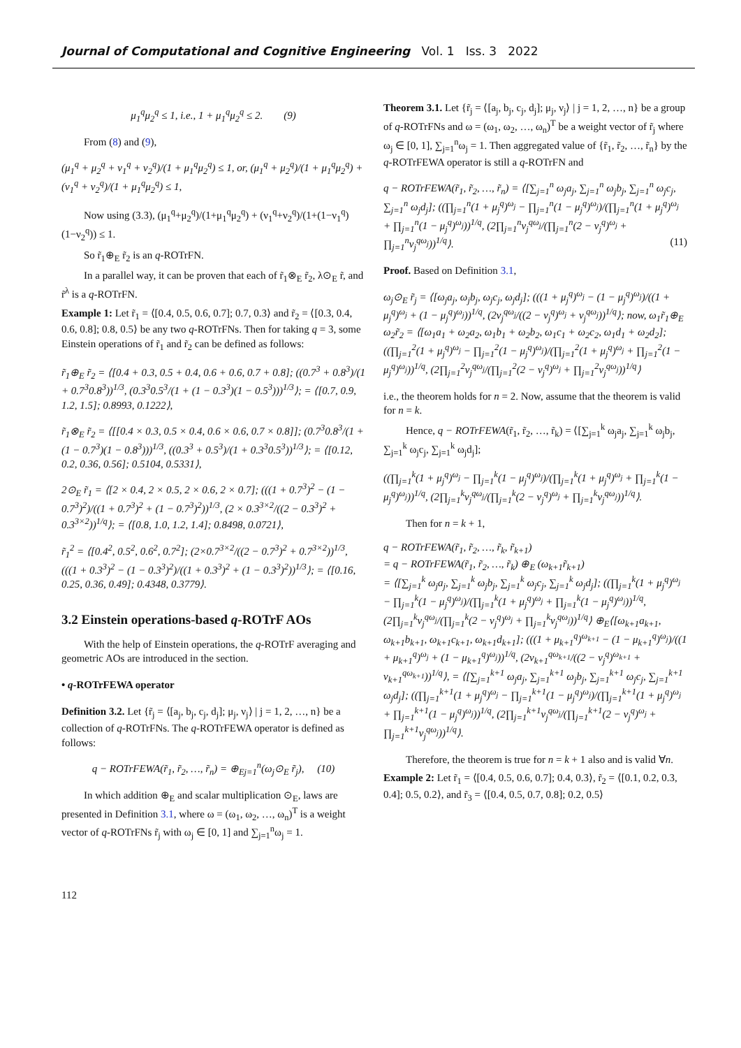Journal of Computational and Cognitive Engineering Vol. 1 Iss. 3 2022
μ<sub>1</sub><sup>q</sup>μ<sub>2</sub><sup>q</sup> ≤ 1, i.e., 1 + μ<sub>1</sub><sup>q</sup>μ<sub>2</sub><sup>q</sup> ≤ 2. (9)
From (8) and (9),
(μ<sub>1</sub><sup>q</sup> + μ<sub>2</sub><sup>q</sup> + ν<sub>1</sub><sup>q</sup> + ν<sub>2</sub><sup>q</sup>)/(1 + μ<sub>1</sub><sup>q</sup>μ<sub>2</sub><sup>q</sup>) ≤ 1, or, (μ<sub>1</sub><sup>q</sup> + μ<sub>2</sub><sup>q</sup>)/(1 + μ<sub>1</sub><sup>q</sup>μ<sub>2</sub><sup>q</sup>) + (ν<sub>1</sub><sup>q</sup> + ν<sub>2</sub><sup>q</sup>)/(1 + μ<sub>1</sub><sup>q</sup>μ<sub>2</sub><sup>q</sup>) ≤ 1,
Now using (3.3), (μ<sub>1</sub><sup>q</sup>+μ<sub>2</sub><sup>q</sup>)/(1+μ<sub>1</sub><sup>q</sup>μ<sub>2</sub><sup>q</sup>) + (ν<sub>1</sub><sup>q</sup>+ν<sub>2</sub><sup>q</sup>)/(1+(1−ν<sub>1</sub><sup>q</sup>)(1−ν<sub>2</sub><sup>q</sup>)) ≤ 1.
So r̃<sub>1</sub>⊕<sub>E</sub> r̃<sub>2</sub> is an q-ROTrFN.
In a parallel way, it can be proven that each of r̃<sub>1</sub>⊗<sub>E</sub> r̃<sub>2</sub>, λ⊙<sub>E</sub> r̃, and r̃<sup>λ</sup> is a q-ROTrFN.
Example 1: Let r̃<sub>1</sub> = ⟨[0.4, 0.5, 0.6, 0.7]; 0.7, 0.3⟩ and r̃<sub>2</sub> = ⟨[0.3, 0.4, 0.6, 0.8]; 0.8, 0.5⟩ be any two q-ROTrFNs. Then for taking q = 3, some Einstein operations of r̃<sub>1</sub> and r̃<sub>2</sub> can be defined as follows:
r̃<sub>1</sub>⊕<sub>E</sub> r̃<sub>2</sub> = ⟨[0.4 + 0.3, 0.5 + 0.4, 0.6 + 0.6, 0.7 + 0.8]; ((0.7<sup>3</sup> + 0.8<sup>3</sup>)/(1 + 0.7<sup>3</sup>0.8<sup>3</sup>))<sup>1/3</sup>, (0.3<sup>3</sup>0.5<sup>3</sup>/(1 + (1 − 0.3<sup>3</sup>)(1 − 0.5<sup>3</sup>)))<sup>1/3</sup>⟩; = ⟨[0.7, 0.9, 1.2, 1.5]; 0.8993, 0.1222⟩,
r̃<sub>1</sub>⊗<sub>E</sub> r̃<sub>2</sub> = ⟨[[0.4 × 0.3, 0.5 × 0.4, 0.6 × 0.6, 0.7 × 0.8]]; (0.7<sup>3</sup>0.8<sup>3</sup>/(1 + (1 − 0.7<sup>3</sup>)(1 − 0.8<sup>3</sup>)))<sup>1/3</sup>, ((0.3<sup>3</sup> + 0.5<sup>3</sup>)/(1 + 0.3<sup>3</sup>0.5<sup>3</sup>))<sup>1/3</sup>⟩; = ⟨[0.12, 0.2, 0.36, 0.56]; 0.5104, 0.5331⟩,
2⊙<sub>E</sub> r̃<sub>1</sub> = ⟨[2 × 0.4, 2 × 0.5, 2 × 0.6, 2 × 0.7]; (((1 + 0.7<sup>3</sup>)<sup>2</sup> − (1 − 0.7<sup>3</sup>)<sup>2</sup>)/((1 + 0.7<sup>3</sup>)<sup>2</sup> + (1 − 0.7<sup>3</sup>)<sup>2</sup>))<sup>1/3</sup>, (2 × 0.3<sup>3×2</sup>/((2 − 0.3<sup>3</sup>)<sup>2</sup> + 0.3<sup>3×2</sup>))<sup>1/q</sup>⟩; = ⟨[0.8, 1.0, 1.2, 1.4]; 0.8498, 0.0721⟩,
r̃<sub>1</sub><sup>2</sup> = ⟨[0.4<sup>2</sup>, 0.5<sup>2</sup>, 0.6<sup>2</sup>, 0.7<sup>2</sup>]; (2×0.7<sup>3×2</sup>/((2 − 0.7<sup>3</sup>)<sup>2</sup> + 0.7<sup>3×2</sup>))<sup>1/3</sup>, (((1 + 0.3<sup>3</sup>)<sup>2</sup> − (1 − 0.3<sup>3</sup>)<sup>2</sup>)/((1 + 0.3<sup>3</sup>)<sup>2</sup> + (1 − 0.3<sup>3</sup>)<sup>2</sup>))<sup>1/3</sup>⟩; = ⟨[0.16, 0.25, 0.36, 0.49]; 0.4348, 0.3779⟩.
3.2 Einstein operations-based q-ROTrF AOs
With the help of Einstein operations, the q-ROTrF averaging and geometric AOs are introduced in the section.
• q-ROTrFEWA operator
Definition 3.2. Let {r̃<sub>j</sub> = ⟨[a<sub>j</sub>, b<sub>j</sub>, c<sub>j</sub>, d<sub>j</sub>]; μ<sub>j</sub>, ν<sub>j</sub>⟩ | j = 1, 2, …, n} be a collection of q-ROTrFNs. The q-ROTrFEWA operator is defined as follows:
q − ROTrFEWA(r̃<sub>1</sub>, r̃<sub>2</sub>, …, r̃<sub>n</sub>) = ⊕<sub>Ej=1</sub><sup>n</sup>(ω<sub>j</sub>⊙<sub>E</sub> r̃<sub>j</sub>), (10)
In which addition ⊕<sub>E</sub> and scalar multiplication ⊙<sub>E</sub>, laws are presented in Definition 3.1, where ω = (ω<sub>1</sub>, ω<sub>2</sub>, …, ω<sub>n</sub>)<sup>T</sup> is a weight vector of q-ROTrFNs r̃<sub>j</sub> with ω<sub>j</sub> ∈ [0, 1] and ∑<sub>j=1</sub><sup>n</sup>ω<sub>j</sub> = 1.
Theorem 3.1. Let {r̃<sub>j</sub> = ⟨[a<sub>j</sub>, b<sub>j</sub>, c<sub>j</sub>, d<sub>j</sub>]; μ<sub>j</sub>, ν<sub>j</sub>⟩ | j = 1, 2, …, n} be a group of q-ROTrFNs and ω = (ω<sub>1</sub>, ω<sub>2</sub>, …, ω<sub>n</sub>)<sup>T</sup> be a weight vector of r̃<sub>j</sub> where ω<sub>j</sub> ∈ [0, 1], ∑<sub>j=1</sub><sup>n</sup>ω<sub>j</sub> = 1. Then aggregated value of {r̃<sub>1</sub>, r̃<sub>2</sub>, …, r̃<sub>n</sub>} by the q-ROTrFEWA operator is still a q-ROTrFN and
q − ROTrFEWA(r̃<sub>1</sub>, r̃<sub>2</sub>, …, r̃<sub>n</sub>) = ⟨[∑<sub>j=1</sub><sup>n</sup> ω<sub>j</sub>a<sub>j</sub>, ∑<sub>j=1</sub><sup>n</sup> ω<sub>j</sub>b<sub>j</sub>, ∑<sub>j=1</sub><sup>n</sup> ω<sub>j</sub>c<sub>j</sub>, ∑<sub>j=1</sub><sup>n</sup> ω<sub>j</sub>d<sub>j</sub>]; ((∏<sub>j=1</sub><sup>n</sup>(1 + μ<sub>j</sub><sup>q</sup>)<sup>ω<sub>j</sub></sup> − ∏<sub>j=1</sub><sup>n</sup>(1 − μ<sub>j</sub><sup>q</sup>)<sup>ω<sub>j</sub></sup>)/(∏<sub>j=1</sub><sup>n</sup>(1 + μ<sub>j</sub><sup>q</sup>)<sup>ω<sub>j</sub></sup> + ∏<sub>j=1</sub><sup>n</sup>(1 − μ<sub>j</sub><sup>q</sup>)<sup>ω<sub>j</sub></sup>))<sup>1/q</sup>, (2∏<sub>j=1</sub><sup>n</sup>ν<sub>j</sub><sup>qω<sub>j</sub></sup>/(∏<sub>j=1</sub><sup>n</sup>(2 − ν<sub>j</sub><sup>q</sup>)<sup>ω<sub>j</sub></sup> + ∏<sub>j=1</sub><sup>n</sup>ν<sub>j</sub><sup>qω<sub>j</sub></sup>))<sup>1/q</sup>⟩. (11)
Proof. Based on Definition 3.1,
ω<sub>j</sub>⊙<sub>E</sub> r̃<sub>j</sub> = ⟨[ω<sub>j</sub>a<sub>j</sub>, ω<sub>j</sub>b<sub>j</sub>, ω<sub>j</sub>c<sub>j</sub>, ω<sub>j</sub>d<sub>j</sub>]; (((1 + μ<sub>j</sub><sup>q</sup>)<sup>ω<sub>j</sub></sup> − (1 − μ<sub>j</sub><sup>q</sup>)<sup>ω<sub>j</sub></sup>)/((1 + μ<sub>j</sub><sup>q</sup>)<sup>ω<sub>j</sub></sup> + (1 − μ<sub>j</sub><sup>q</sup>)<sup>ω<sub>j</sub></sup>))<sup>1/q</sup>, (2ν<sub>j</sub><sup>qω<sub>j</sub></sup>/((2 − ν<sub>j</sub><sup>q</sup>)<sup>ω<sub>j</sub></sup> + ν<sub>j</sub><sup>qω<sub>j</sub></sup>))<sup>1/q</sup>⟩; now, ω<sub>1</sub>r̃<sub>1</sub>⊕<sub>E</sub> ω<sub>2</sub>r̃<sub>2</sub> = ⟨[ω<sub>1</sub>a<sub>1</sub> + ω<sub>2</sub>a<sub>2</sub>, ω<sub>1</sub>b<sub>1</sub> + ω<sub>2</sub>b<sub>2</sub>, ω<sub>1</sub>c<sub>1</sub> + ω<sub>2</sub>c<sub>2</sub>, ω<sub>1</sub>d<sub>1</sub> + ω<sub>2</sub>d<sub>2</sub>]; ((∏<sub>j=1</sub><sup>2</sup>(1 + μ<sub>j</sub><sup>q</sup>)<sup>ω<sub>j</sub></sup> − ∏<sub>j=1</sub><sup>2</sup>(1 − μ<sub>j</sub><sup>q</sup>)<sup>ω<sub>j</sub></sup>)/(∏<sub>j=1</sub><sup>2</sup>(1 + μ<sub>j</sub><sup>q</sup>)<sup>ω<sub>j</sub></sup> + ∏<sub>j=1</sub><sup>2</sup>(1 − μ<sub>j</sub><sup>q</sup>)<sup>ω<sub>j</sub></sup>))<sup>1/q</sup>, (2∏<sub>j=1</sub><sup>2</sup>ν<sub>j</sub><sup>qω<sub>j</sub></sup>/(∏<sub>j=1</sub><sup>2</sup>(2 − ν<sub>j</sub><sup>q</sup>)<sup>ω<sub>j</sub></sup> + ∏<sub>j=1</sub><sup>2</sup>ν<sub>j</sub><sup>qω<sub>j</sub></sup>))<sup>1/q</sup>⟩
i.e., the theorem holds for n = 2. Now, assume that the theorem is valid for n = k.
Hence, q − ROTrFEWA(r̃<sub>1</sub>, r̃<sub>2</sub>, …, r̃<sub>k</sub>) = ⟨[∑<sub>j=1</sub><sup>k</sup> ω<sub>j</sub>a<sub>j</sub>, ∑<sub>j=1</sub><sup>k</sup> ω<sub>j</sub>b<sub>j</sub>, ∑<sub>j=1</sub><sup>k</sup> ω<sub>j</sub>c<sub>j</sub>, ∑<sub>j=1</sub><sup>k</sup> ω<sub>j</sub>d<sub>j</sub>];
((∏<sub>j=1</sub><sup>k</sup>(1 + μ<sub>j</sub><sup>q</sup>)<sup>ω<sub>j</sub></sup> − ∏<sub>j=1</sub><sup>k</sup>(1 − μ<sub>j</sub><sup>q</sup>)<sup>ω<sub>j</sub></sup>)/(∏<sub>j=1</sub><sup>k</sup>(1 + μ<sub>j</sub><sup>q</sup>)<sup>ω<sub>j</sub></sup> + ∏<sub>j=1</sub><sup>k</sup>(1 − μ<sub>j</sub><sup>q</sup>)<sup>ω<sub>j</sub></sup>))<sup>1/q</sup>, (2∏<sub>j=1</sub><sup>k</sup>ν<sub>j</sub><sup>qω<sub>j</sub></sup>/(∏<sub>j=1</sub><sup>k</sup>(2 − ν<sub>j</sub><sup>q</sup>)<sup>ω<sub>j</sub></sup> + ∏<sub>j=1</sub><sup>k</sup>ν<sub>j</sub><sup>qω<sub>j</sub></sup>))<sup>1/q</sup>⟩.
Then for n = k + 1,
q − ROTrFEWA(r̃<sub>1</sub>, r̃<sub>2</sub>, …, r̃<sub>k</sub>, r̃<sub>k+1</sub>)
= q − ROTrFEWA(r̃<sub>1</sub>, r̃<sub>2</sub>, …, r̃<sub>k</sub>) ⊕<sub>E</sub> (ω<sub>k+1</sub>r̃<sub>k+1</sub>)
= ⟨[∑<sub>j=1</sub><sup>k</sup> ω<sub>j</sub>a<sub>j</sub>, ∑<sub>j=1</sub><sup>k</sup> ω<sub>j</sub>b<sub>j</sub>, ∑<sub>j=1</sub><sup>k</sup> ω<sub>j</sub>c<sub>j</sub>, ∑<sub>j=1</sub><sup>k</sup> ω<sub>j</sub>d<sub>j</sub>]; ((∏<sub>j=1</sub><sup>k</sup>(1 + μ<sub>j</sub><sup>q</sup>)<sup>ω<sub>j</sub></sup> − ∏<sub>j=1</sub><sup>k</sup>(1 − μ<sub>j</sub><sup>q</sup>)<sup>ω<sub>j</sub></sup>)/(∏<sub>j=1</sub><sup>k</sup>(1 + μ<sub>j</sub><sup>q</sup>)<sup>ω<sub>j</sub></sup> + ∏<sub>j=1</sub><sup>k</sup>(1 − μ<sub>j</sub><sup>q</sup>)<sup>ω<sub>j</sub></sup>))<sup>1/q</sup>, (2∏<sub>j=1</sub><sup>k</sup>ν<sub>j</sub><sup>qω<sub>j</sub></sup>/(∏<sub>j=1</sub><sup>k</sup>(2 − ν<sub>j</sub><sup>q</sup>)<sup>ω<sub>j</sub></sup> + ∏<sub>j=1</sub><sup>k</sup>ν<sub>j</sub><sup>qω<sub>j</sub></sup>))<sup>1/q</sup>⟩ ⊕<sub>E</sub>⟨[ω<sub>k+1</sub>a<sub>k+1</sub>, ω<sub>k+1</sub>b<sub>k+1</sub>, ω<sub>k+1</sub>c<sub>k+1</sub>, ω<sub>k+1</sub>d<sub>k+1</sub>]; (((1 + μ<sub>k+1</sub><sup>q</sup>)<sup>ω<sub>k+1</sub></sup> − (1 − μ<sub>k+1</sub><sup>q</sup>)<sup>ω<sub>j</sub></sup>)/((1 + μ<sub>k+1</sub><sup>q</sup>)<sup>ω<sub>j</sub></sup> + (1 − μ<sub>k+1</sub><sup>q</sup>)<sup>ω<sub>j</sub></sup>))<sup>1/q</sup>, (2ν<sub>k+1</sub><sup>qω<sub>k+1</sub></sup>/((2 − ν<sub>j</sub><sup>q</sup>)<sup>ω<sub>k+1</sub></sup> + ν<sub>k+1</sub><sup>qω<sub>k+1</sub></sup>))<sup>1/q</sup>⟩, = ⟨[∑<sub>j=1</sub><sup>k+1</sup> ω<sub>j</sub>a<sub>j</sub>, ∑<sub>j=1</sub><sup>k+1</sup> ω<sub>j</sub>b<sub>j</sub>, ∑<sub>j=1</sub><sup>k+1</sup> ω<sub>j</sub>c<sub>j</sub>, ∑<sub>j=1</sub><sup>k+1</sup> ω<sub>j</sub>d<sub>j</sub>]; ((∏<sub>j=1</sub><sup>k+1</sup>(1 + μ<sub>j</sub><sup>q</sup>)<sup>ω<sub>j</sub></sup> − ∏<sub>j=1</sub><sup>k+1</sup>(1 − μ<sub>j</sub><sup>q</sup>)<sup>ω<sub>j</sub></sup>)/(∏<sub>j=1</sub><sup>k+1</sup>(1 + μ<sub>j</sub><sup>q</sup>)<sup>ω<sub>j</sub></sup> + ∏<sub>j=1</sub><sup>k+1</sup>(1 − μ<sub>j</sub><sup>q</sup>)<sup>ω<sub>j</sub></sup>))<sup>1/q</sup>, (2∏<sub>j=1</sub><sup>k+1</sup>ν<sub>j</sub><sup>qω<sub>j</sub></sup>/(∏<sub>j=1</sub><sup>k+1</sup>(2 − ν<sub>j</sub><sup>q</sup>)<sup>ω<sub>j</sub></sup> + ∏<sub>j=1</sub><sup>k+1</sup>ν<sub>j</sub><sup>qω<sub>j</sub></sup>))<sup>1/q</sup>⟩.
Therefore, the theorem is true for n = k + 1 also and is valid ∀n.
Example 2: Let r̃<sub>1</sub> = ⟨[0.4, 0.5, 0.6, 0.7]; 0.4, 0.3⟩, r̃<sub>2</sub> = ⟨[0.1, 0.2, 0.3, 0.4]; 0.5, 0.2⟩, and r̃<sub>3</sub> = ⟨[0.4, 0.5, 0.7, 0.8]; 0.2, 0.5⟩
112